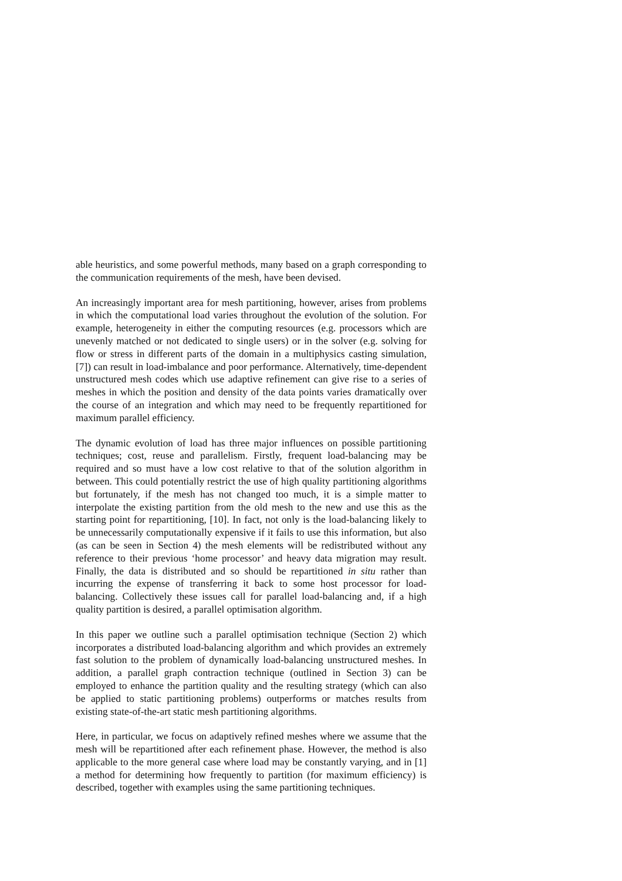able heuristics, and some powerful methods, many based on a graph corresponding to the communication requirements of the mesh, have been devised.
An increasingly important area for mesh partitioning, however, arises from problems in which the computational load varies throughout the evolution of the solution. For example, heterogeneity in either the computing resources (e.g. processors which are unevenly matched or not dedicated to single users) or in the solver (e.g. solving for flow or stress in different parts of the domain in a multiphysics casting simulation, [7]) can result in load-imbalance and poor performance. Alternatively, time-dependent unstructured mesh codes which use adaptive refinement can give rise to a series of meshes in which the position and density of the data points varies dramatically over the course of an integration and which may need to be frequently repartitioned for maximum parallel efficiency.
The dynamic evolution of load has three major influences on possible partitioning techniques; cost, reuse and parallelism. Firstly, frequent load-balancing may be required and so must have a low cost relative to that of the solution algorithm in between. This could potentially restrict the use of high quality partitioning algorithms but fortunately, if the mesh has not changed too much, it is a simple matter to interpolate the existing partition from the old mesh to the new and use this as the starting point for repartitioning, [10]. In fact, not only is the load-balancing likely to be unnecessarily computationally expensive if it fails to use this information, but also (as can be seen in Section 4) the mesh elements will be redistributed without any reference to their previous ‘home processor’ and heavy data migration may result. Finally, the data is distributed and so should be repartitioned in situ rather than incurring the expense of transferring it back to some host processor for load-balancing. Collectively these issues call for parallel load-balancing and, if a high quality partition is desired, a parallel optimisation algorithm.
In this paper we outline such a parallel optimisation technique (Section 2) which incorporates a distributed load-balancing algorithm and which provides an extremely fast solution to the problem of dynamically load-balancing unstructured meshes. In addition, a parallel graph contraction technique (outlined in Section 3) can be employed to enhance the partition quality and the resulting strategy (which can also be applied to static partitioning problems) outperforms or matches results from existing state-of-the-art static mesh partitioning algorithms.
Here, in particular, we focus on adaptively refined meshes where we assume that the mesh will be repartitioned after each refinement phase. However, the method is also applicable to the more general case where load may be constantly varying, and in [1] a method for determining how frequently to partition (for maximum efficiency) is described, together with examples using the same partitioning techniques.